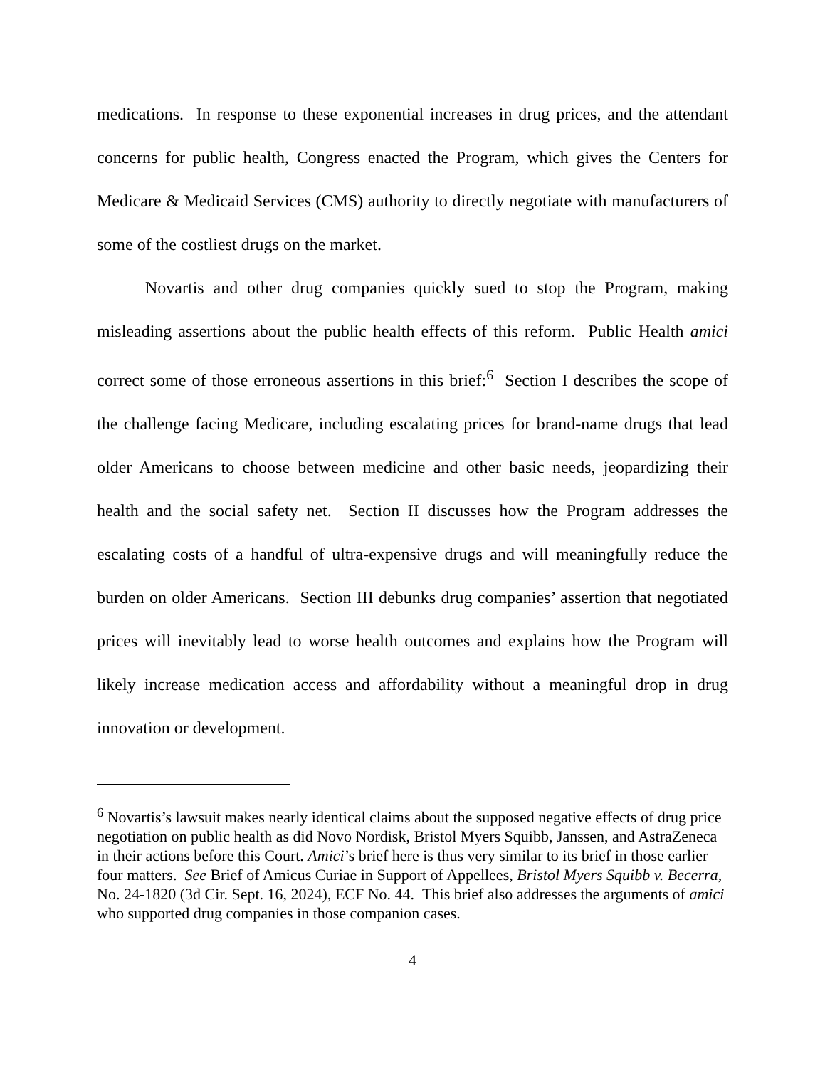medications. In response to these exponential increases in drug prices, and the attendant concerns for public health, Congress enacted the Program, which gives the Centers for Medicare & Medicaid Services (CMS) authority to directly negotiate with manufacturers of some of the costliest drugs on the market.
Novartis and other drug companies quickly sued to stop the Program, making misleading assertions about the public health effects of this reform. Public Health amici correct some of those erroneous assertions in this brief:<sup>6</sup> Section I describes the scope of the challenge facing Medicare, including escalating prices for brand-name drugs that lead older Americans to choose between medicine and other basic needs, jeopardizing their health and the social safety net. Section II discusses how the Program addresses the escalating costs of a handful of ultra-expensive drugs and will meaningfully reduce the burden on older Americans. Section III debunks drug companies’ assertion that negotiated prices will inevitably lead to worse health outcomes and explains how the Program will likely increase medication access and affordability without a meaningful drop in drug innovation or development.
<sup>6</sup> Novartis’s lawsuit makes nearly identical claims about the supposed negative effects of drug price negotiation on public health as did Novo Nordisk, Bristol Myers Squibb, Janssen, and AstraZeneca in their actions before this Court. Amici’s brief here is thus very similar to its brief in those earlier four matters. See Brief of Amicus Curiae in Support of Appellees, Bristol Myers Squibb v. Becerra, No. 24-1820 (3d Cir. Sept. 16, 2024), ECF No. 44. This brief also addresses the arguments of amici who supported drug companies in those companion cases.
4